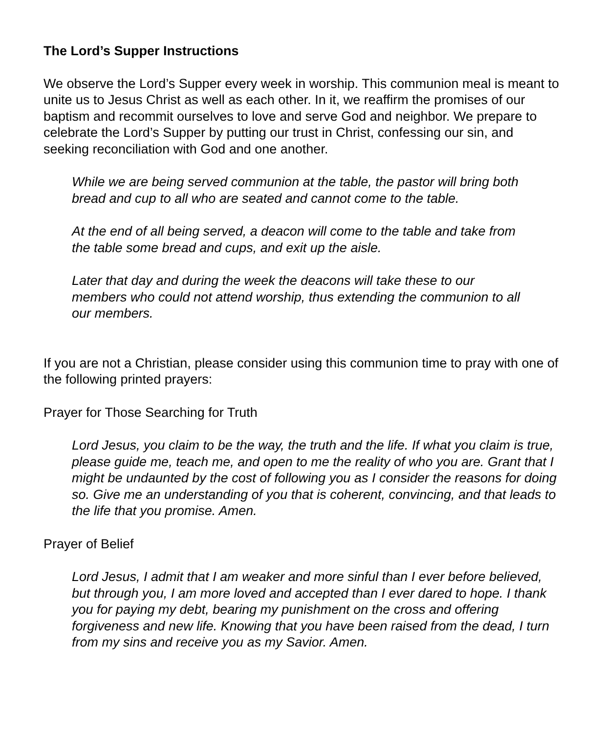The Lord’s Supper Instructions
We observe the Lord’s Supper every week in worship. This communion meal is meant to unite us to Jesus Christ as well as each other. In it, we reaffirm the promises of our baptism and recommit ourselves to love and serve God and neighbor. We prepare to celebrate the Lord’s Supper by putting our trust in Christ, confessing our sin, and seeking reconciliation with God and one another.
While we are being served communion at the table, the pastor will bring both bread and cup to all who are seated and cannot come to the table.
At the end of all being served, a deacon will come to the table and take from the table some bread and cups, and exit up the aisle.
Later that day and during the week the deacons will take these to our members who could not attend worship, thus extending the communion to all our members.
If you are not a Christian, please consider using this communion time to pray with one of the following printed prayers:
Prayer for Those Searching for Truth
Lord Jesus, you claim to be the way, the truth and the life. If what you claim is true, please guide me, teach me, and open to me the reality of who you are. Grant that I might be undaunted by the cost of following you as I consider the reasons for doing so. Give me an understanding of you that is coherent, convincing, and that leads to the life that you promise. Amen.
Prayer of Belief
Lord Jesus, I admit that I am weaker and more sinful than I ever before believed, but through you, I am more loved and accepted than I ever dared to hope. I thank you for paying my debt, bearing my punishment on the cross and offering forgiveness and new life. Knowing that you have been raised from the dead, I turn from my sins and receive you as my Savior. Amen.